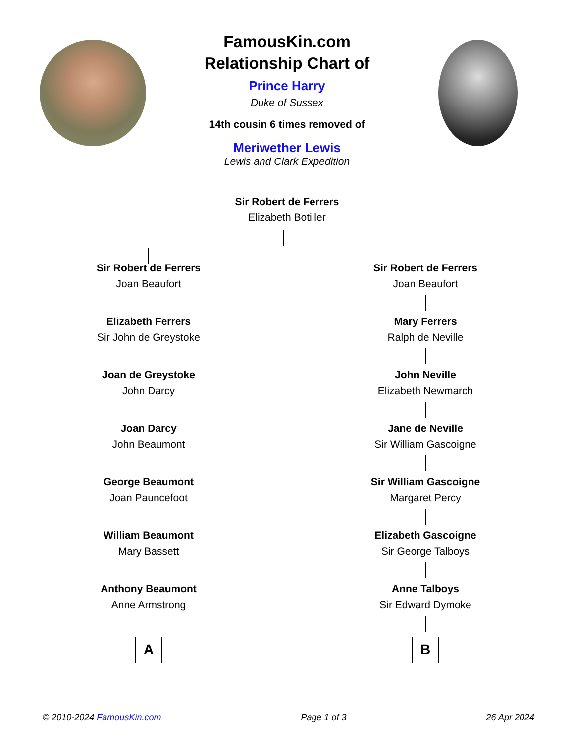FamousKin.com
Relationship Chart of
Prince Harry
Duke of Sussex
14th cousin 6 times removed of
Meriwether Lewis
Lewis and Clark Expedition
Sir Robert de Ferrers
Elizabeth Botiller
Sir Robert de Ferrers
Joan Beaufort
Elizabeth Ferrers
Sir John de Greystoke
Joan de Greystoke
John Darcy
Joan Darcy
John Beaumont
George Beaumont
Joan Pauncefoot
William Beaumont
Mary Bassett
Anthony Beaumont
Anne Armstrong
A
Sir Robert de Ferrers
Joan Beaufort
Mary Ferrers
Ralph de Neville
John Neville
Elizabeth Newmarch
Jane de Neville
Sir William Gascoigne
Sir William Gascoigne
Margaret Percy
Elizabeth Gascoigne
Sir George Talboys
Anne Talboys
Sir Edward Dymoke
B
© 2010-2024 FamousKin.com Page 1 of 3 26 Apr 2024